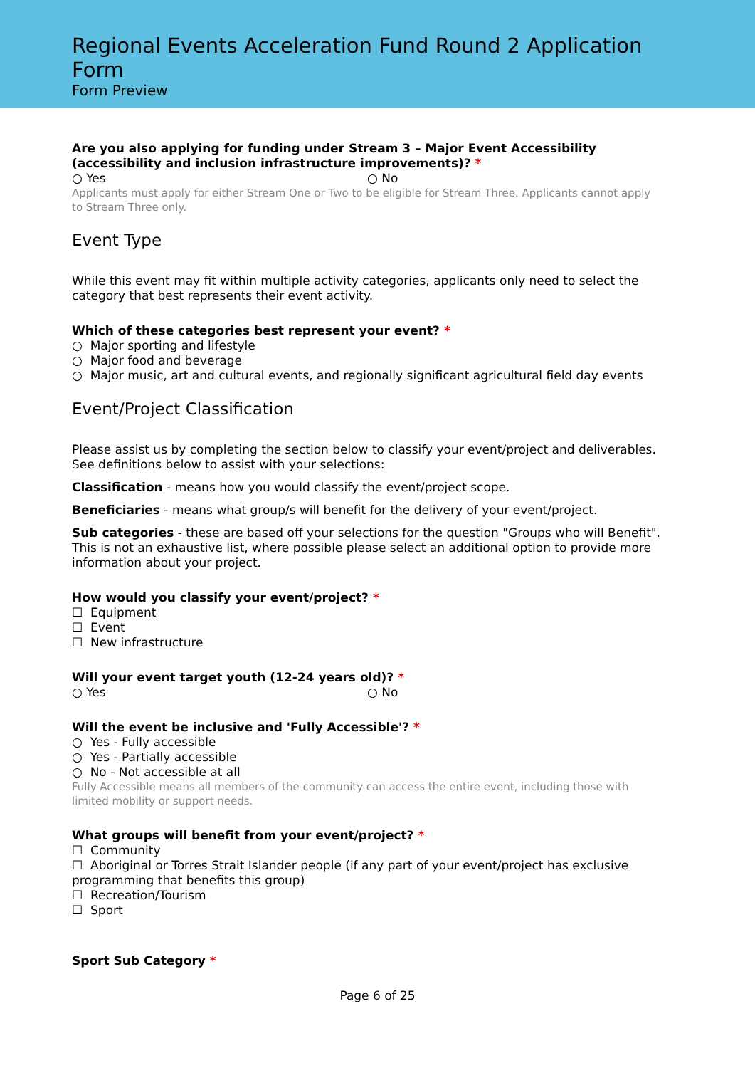Regional Events Acceleration Fund Round 2 Application Form
Form Preview
Are you also applying for funding under Stream 3 – Major Event Accessibility (accessibility and inclusion infrastructure improvements)? *
○ Yes ○ No
Applicants must apply for either Stream One or Two to be eligible for Stream Three. Applicants cannot apply to Stream Three only.
Event Type
While this event may fit within multiple activity categories, applicants only need to select the category that best represents their event activity.
Which of these categories best represent your event? *
○ Major sporting and lifestyle
○ Major food and beverage
○ Major music, art and cultural events, and regionally significant agricultural field day events
Event/Project Classification
Please assist us by completing the section below to classify your event/project and deliverables. See definitions below to assist with your selections:
Classification - means how you would classify the event/project scope.
Beneficiaries - means what group/s will benefit for the delivery of your event/project.
Sub categories - these are based off your selections for the question "Groups who will Benefit". This is not an exhaustive list, where possible please select an additional option to provide more information about your project.
How would you classify your event/project? *
☐ Equipment
☐ Event
☐ New infrastructure
Will your event target youth (12-24 years old)? *
○ Yes ○ No
Will the event be inclusive and 'Fully Accessible'? *
○ Yes - Fully accessible
○ Yes - Partially accessible
○ No - Not accessible at all
Fully Accessible means all members of the community can access the entire event, including those with limited mobility or support needs.
What groups will benefit from your event/project? *
☐ Community
☐ Aboriginal or Torres Strait Islander people (if any part of your event/project has exclusive programming that benefits this group)
☐ Recreation/Tourism
☐ Sport
Sport Sub Category *
Page 6 of 25